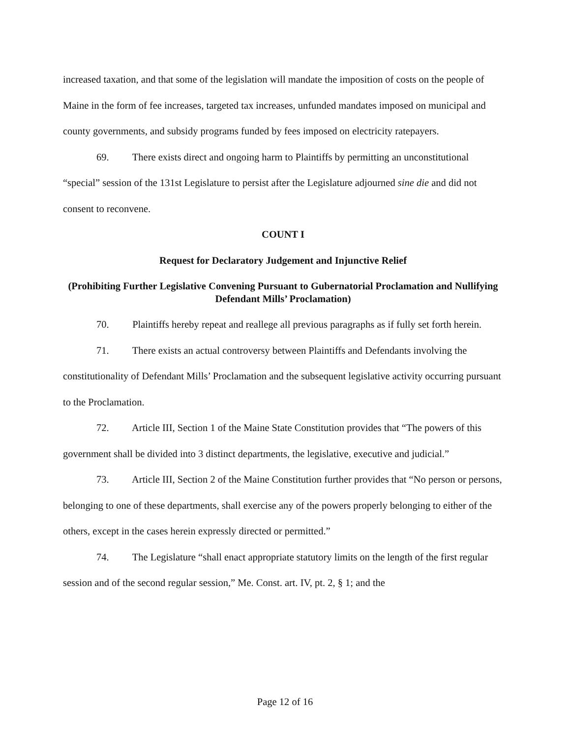increased taxation, and that some of the legislation will mandate the imposition of costs on the people of Maine in the form of fee increases, targeted tax increases, unfunded mandates imposed on municipal and county governments, and subsidy programs funded by fees imposed on electricity ratepayers.
69. There exists direct and ongoing harm to Plaintiffs by permitting an unconstitutional “special” session of the 131st Legislature to persist after the Legislature adjourned sine die and did not consent to reconvene.
COUNT I
Request for Declaratory Judgement and Injunctive Relief
(Prohibiting Further Legislative Convening Pursuant to Gubernatorial Proclamation and Nullifying Defendant Mills’ Proclamation)
70. Plaintiffs hereby repeat and reallege all previous paragraphs as if fully set forth herein.
71. There exists an actual controversy between Plaintiffs and Defendants involving the constitutionality of Defendant Mills’ Proclamation and the subsequent legislative activity occurring pursuant to the Proclamation.
72. Article III, Section 1 of the Maine State Constitution provides that “The powers of this government shall be divided into 3 distinct departments, the legislative, executive and judicial.”
73. Article III, Section 2 of the Maine Constitution further provides that “No person or persons, belonging to one of these departments, shall exercise any of the powers properly belonging to either of the others, except in the cases herein expressly directed or permitted.”
74. The Legislature “shall enact appropriate statutory limits on the length of the first regular session and of the second regular session,” Me. Const. art. IV, pt. 2, § 1; and the
Page 12 of 16